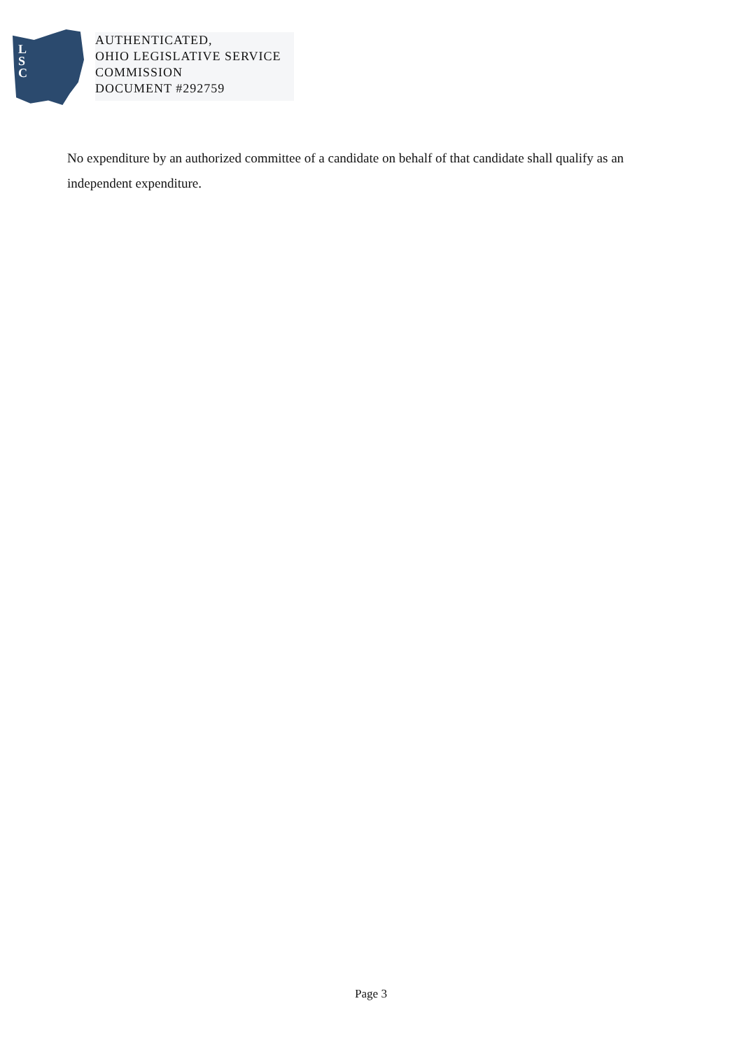L
S
C
AUTHENTICATED,
OHIO LEGISLATIVE SERVICE
COMMISSION
DOCUMENT #292759
No expenditure by an authorized committee of a candidate on behalf of that candidate shall qualify as an independent expenditure.
Page 3